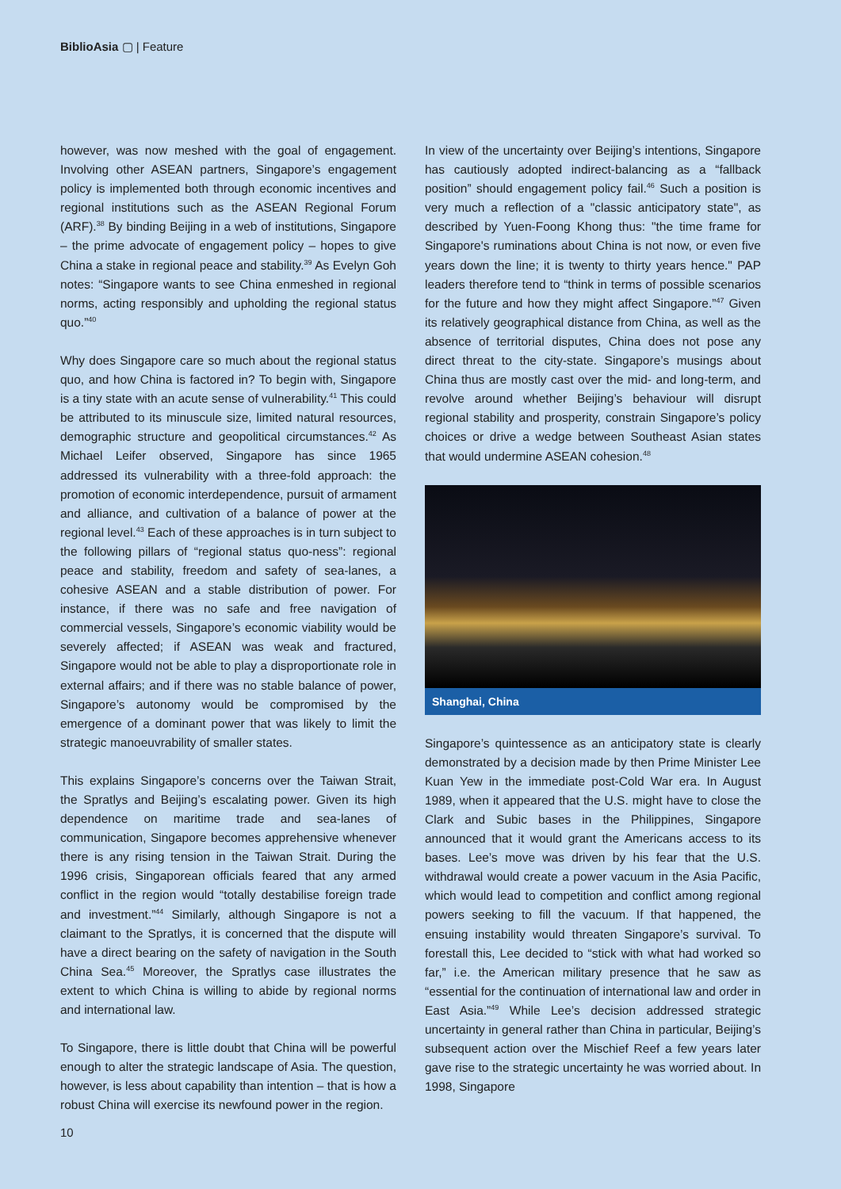BiblioAsia ▢ | Feature
however, was now meshed with the goal of engagement. Involving other ASEAN partners, Singapore’s engagement policy is implemented both through economic incentives and regional institutions such as the ASEAN Regional Forum (ARF).<sup>38</sup> By binding Beijing in a web of institutions, Singapore – the prime advocate of engagement policy – hopes to give China a stake in regional peace and stability.<sup>39</sup> As Evelyn Goh notes: “Singapore wants to see China enmeshed in regional norms, acting responsibly and upholding the regional status quo.”<sup>40</sup>
Why does Singapore care so much about the regional status quo, and how China is factored in? To begin with, Singapore is a tiny state with an acute sense of vulnerability.<sup>41</sup> This could be attributed to its minuscule size, limited natural resources, demographic structure and geopolitical circumstances.<sup>42</sup> As Michael Leifer observed, Singapore has since 1965 addressed its vulnerability with a three-fold approach: the promotion of economic interdependence, pursuit of armament and alliance, and cultivation of a balance of power at the regional level.<sup>43</sup> Each of these approaches is in turn subject to the following pillars of “regional status quo-ness”: regional peace and stability, freedom and safety of sea-lanes, a cohesive ASEAN and a stable distribution of power. For instance, if there was no safe and free navigation of commercial vessels, Singapore’s economic viability would be severely affected; if ASEAN was weak and fractured, Singapore would not be able to play a disproportionate role in external affairs; and if there was no stable balance of power, Singapore’s autonomy would be compromised by the emergence of a dominant power that was likely to limit the strategic manoeuvrability of smaller states.
This explains Singapore’s concerns over the Taiwan Strait, the Spratlys and Beijing’s escalating power. Given its high dependence on maritime trade and sea-lanes of communication, Singapore becomes apprehensive whenever there is any rising tension in the Taiwan Strait. During the 1996 crisis, Singaporean officials feared that any armed conflict in the region would “totally destabilise foreign trade and investment.”<sup>44</sup> Similarly, although Singapore is not a claimant to the Spratlys, it is concerned that the dispute will have a direct bearing on the safety of navigation in the South China Sea.<sup>45</sup> Moreover, the Spratlys case illustrates the extent to which China is willing to abide by regional norms and international law.
To Singapore, there is little doubt that China will be powerful enough to alter the strategic landscape of Asia. The question, however, is less about capability than intention – that is how a robust China will exercise its newfound power in the region.
In view of the uncertainty over Beijing’s intentions, Singapore has cautiously adopted indirect-balancing as a “fallback position” should engagement policy fail.<sup>46</sup> Such a position is very much a reflection of a "classic anticipatory state", as described by Yuen-Foong Khong thus: "the time frame for Singapore's ruminations about China is not now, or even five years down the line; it is twenty to thirty years hence." PAP leaders therefore tend to “think in terms of possible scenarios for the future and how they might affect Singapore.”<sup>47</sup> Given its relatively geographical distance from China, as well as the absence of territorial disputes, China does not pose any direct threat to the city-state. Singapore’s musings about China thus are mostly cast over the mid- and long-term, and revolve around whether Beijing’s behaviour will disrupt regional stability and prosperity, constrain Singapore’s policy choices or drive a wedge between Southeast Asian states that would undermine ASEAN cohesion.<sup>48</sup>
Shanghai, China
Singapore’s quintessence as an anticipatory state is clearly demonstrated by a decision made by then Prime Minister Lee Kuan Yew in the immediate post-Cold War era. In August 1989, when it appeared that the U.S. might have to close the Clark and Subic bases in the Philippines, Singapore announced that it would grant the Americans access to its bases. Lee’s move was driven by his fear that the U.S. withdrawal would create a power vacuum in the Asia Pacific, which would lead to competition and conflict among regional powers seeking to fill the vacuum. If that happened, the ensuing instability would threaten Singapore’s survival. To forestall this, Lee decided to “stick with what had worked so far,” i.e. the American military presence that he saw as “essential for the continuation of international law and order in East Asia.”<sup>49</sup> While Lee’s decision addressed strategic uncertainty in general rather than China in particular, Beijing’s subsequent action over the Mischief Reef a few years later gave rise to the strategic uncertainty he was worried about. In 1998, Singapore
10